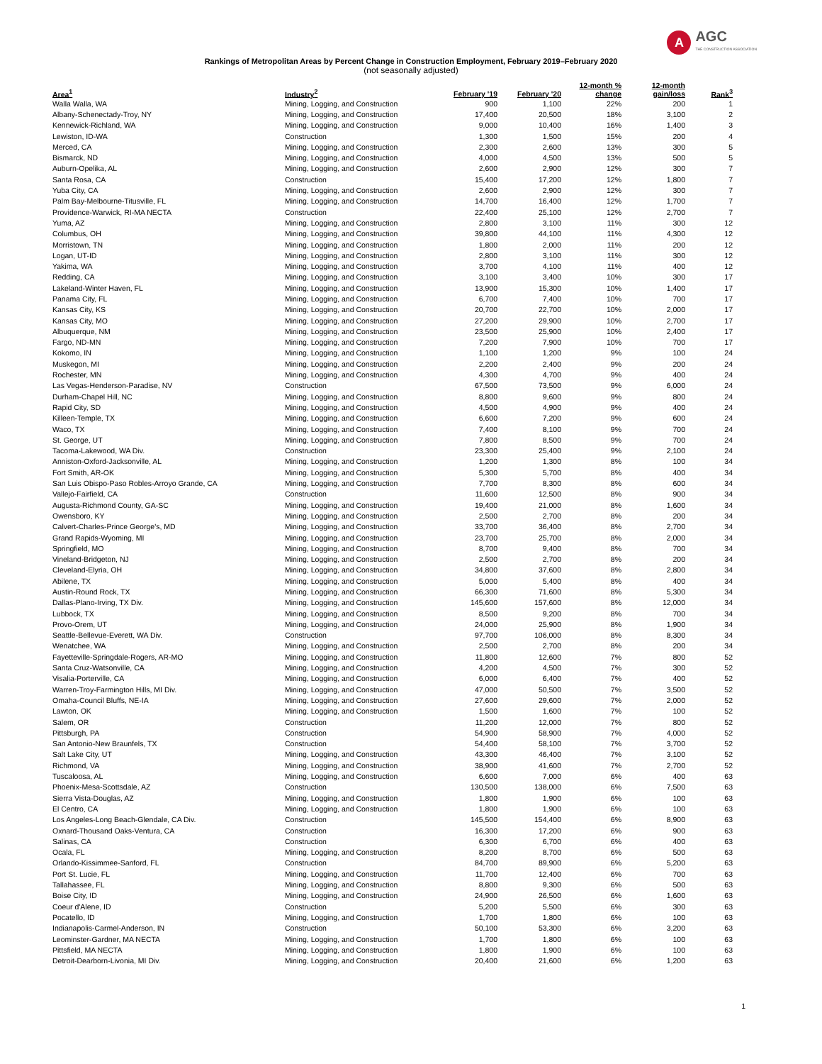A
AGC
THE CONSTRUCTION ASSOCIATION
Rankings of Metropolitan Areas by Percent Change in Construction Employment, February 2019–February 2020
(not seasonally adjusted)
| Area<sup>1</sup> | Industry<sup>2</sup> | February '19 | February '20 | 12-month % change | 12-month gain/loss | Rank<sup>3</sup> |
| --- | --- | --- | --- | --- | --- | --- |
| Walla Walla, WA | Mining, Logging, and Construction | 900 | 1,100 | 22% | 200 | 1 |
| Albany-Schenectady-Troy, NY | Mining, Logging, and Construction | 17,400 | 20,500 | 18% | 3,100 | 2 |
| Kennewick-Richland, WA | Mining, Logging, and Construction | 9,000 | 10,400 | 16% | 1,400 | 3 |
| Lewiston, ID-WA | Construction | 1,300 | 1,500 | 15% | 200 | 4 |
| Merced, CA | Mining, Logging, and Construction | 2,300 | 2,600 | 13% | 300 | 5 |
| Bismarck, ND | Mining, Logging, and Construction | 4,000 | 4,500 | 13% | 500 | 5 |
| Auburn-Opelika, AL | Mining, Logging, and Construction | 2,600 | 2,900 | 12% | 300 | 7 |
| Santa Rosa, CA | Construction | 15,400 | 17,200 | 12% | 1,800 | 7 |
| Yuba City, CA | Mining, Logging, and Construction | 2,600 | 2,900 | 12% | 300 | 7 |
| Palm Bay-Melbourne-Titusville, FL | Mining, Logging, and Construction | 14,700 | 16,400 | 12% | 1,700 | 7 |
| Providence-Warwick, RI-MA NECTA | Construction | 22,400 | 25,100 | 12% | 2,700 | 7 |
| Yuma, AZ | Mining, Logging, and Construction | 2,800 | 3,100 | 11% | 300 | 12 |
| Columbus, OH | Mining, Logging, and Construction | 39,800 | 44,100 | 11% | 4,300 | 12 |
| Morristown, TN | Mining, Logging, and Construction | 1,800 | 2,000 | 11% | 200 | 12 |
| Logan, UT-ID | Mining, Logging, and Construction | 2,800 | 3,100 | 11% | 300 | 12 |
| Yakima, WA | Mining, Logging, and Construction | 3,700 | 4,100 | 11% | 400 | 12 |
| Redding, CA | Mining, Logging, and Construction | 3,100 | 3,400 | 10% | 300 | 17 |
| Lakeland-Winter Haven, FL | Mining, Logging, and Construction | 13,900 | 15,300 | 10% | 1,400 | 17 |
| Panama City, FL | Mining, Logging, and Construction | 6,700 | 7,400 | 10% | 700 | 17 |
| Kansas City, KS | Mining, Logging, and Construction | 20,700 | 22,700 | 10% | 2,000 | 17 |
| Kansas City, MO | Mining, Logging, and Construction | 27,200 | 29,900 | 10% | 2,700 | 17 |
| Albuquerque, NM | Mining, Logging, and Construction | 23,500 | 25,900 | 10% | 2,400 | 17 |
| Fargo, ND-MN | Mining, Logging, and Construction | 7,200 | 7,900 | 10% | 700 | 17 |
| Kokomo, IN | Mining, Logging, and Construction | 1,100 | 1,200 | 9% | 100 | 24 |
| Muskegon, MI | Mining, Logging, and Construction | 2,200 | 2,400 | 9% | 200 | 24 |
| Rochester, MN | Mining, Logging, and Construction | 4,300 | 4,700 | 9% | 400 | 24 |
| Las Vegas-Henderson-Paradise, NV | Construction | 67,500 | 73,500 | 9% | 6,000 | 24 |
| Durham-Chapel Hill, NC | Mining, Logging, and Construction | 8,800 | 9,600 | 9% | 800 | 24 |
| Rapid City, SD | Mining, Logging, and Construction | 4,500 | 4,900 | 9% | 400 | 24 |
| Killeen-Temple, TX | Mining, Logging, and Construction | 6,600 | 7,200 | 9% | 600 | 24 |
| Waco, TX | Mining, Logging, and Construction | 7,400 | 8,100 | 9% | 700 | 24 |
| St. George, UT | Mining, Logging, and Construction | 7,800 | 8,500 | 9% | 700 | 24 |
| Tacoma-Lakewood, WA Div. | Construction | 23,300 | 25,400 | 9% | 2,100 | 24 |
| Anniston-Oxford-Jacksonville, AL | Mining, Logging, and Construction | 1,200 | 1,300 | 8% | 100 | 34 |
| Fort Smith, AR-OK | Mining, Logging, and Construction | 5,300 | 5,700 | 8% | 400 | 34 |
| San Luis Obispo-Paso Robles-Arroyo Grande, CA | Mining, Logging, and Construction | 7,700 | 8,300 | 8% | 600 | 34 |
| Vallejo-Fairfield, CA | Construction | 11,600 | 12,500 | 8% | 900 | 34 |
| Augusta-Richmond County, GA-SC | Mining, Logging, and Construction | 19,400 | 21,000 | 8% | 1,600 | 34 |
| Owensboro, KY | Mining, Logging, and Construction | 2,500 | 2,700 | 8% | 200 | 34 |
| Calvert-Charles-Prince George's, MD | Mining, Logging, and Construction | 33,700 | 36,400 | 8% | 2,700 | 34 |
| Grand Rapids-Wyoming, MI | Mining, Logging, and Construction | 23,700 | 25,700 | 8% | 2,000 | 34 |
| Springfield, MO | Mining, Logging, and Construction | 8,700 | 9,400 | 8% | 700 | 34 |
| Vineland-Bridgeton, NJ | Mining, Logging, and Construction | 2,500 | 2,700 | 8% | 200 | 34 |
| Cleveland-Elyria, OH | Mining, Logging, and Construction | 34,800 | 37,600 | 8% | 2,800 | 34 |
| Abilene, TX | Mining, Logging, and Construction | 5,000 | 5,400 | 8% | 400 | 34 |
| Austin-Round Rock, TX | Mining, Logging, and Construction | 66,300 | 71,600 | 8% | 5,300 | 34 |
| Dallas-Plano-Irving, TX Div. | Mining, Logging, and Construction | 145,600 | 157,600 | 8% | 12,000 | 34 |
| Lubbock, TX | Mining, Logging, and Construction | 8,500 | 9,200 | 8% | 700 | 34 |
| Provo-Orem, UT | Mining, Logging, and Construction | 24,000 | 25,900 | 8% | 1,900 | 34 |
| Seattle-Bellevue-Everett, WA Div. | Construction | 97,700 | 106,000 | 8% | 8,300 | 34 |
| Wenatchee, WA | Mining, Logging, and Construction | 2,500 | 2,700 | 8% | 200 | 34 |
| Fayetteville-Springdale-Rogers, AR-MO | Mining, Logging, and Construction | 11,800 | 12,600 | 7% | 800 | 52 |
| Santa Cruz-Watsonville, CA | Mining, Logging, and Construction | 4,200 | 4,500 | 7% | 300 | 52 |
| Visalia-Porterville, CA | Mining, Logging, and Construction | 6,000 | 6,400 | 7% | 400 | 52 |
| Warren-Troy-Farmington Hills, MI Div. | Mining, Logging, and Construction | 47,000 | 50,500 | 7% | 3,500 | 52 |
| Omaha-Council Bluffs, NE-IA | Mining, Logging, and Construction | 27,600 | 29,600 | 7% | 2,000 | 52 |
| Lawton, OK | Mining, Logging, and Construction | 1,500 | 1,600 | 7% | 100 | 52 |
| Salem, OR | Construction | 11,200 | 12,000 | 7% | 800 | 52 |
| Pittsburgh, PA | Construction | 54,900 | 58,900 | 7% | 4,000 | 52 |
| San Antonio-New Braunfels, TX | Construction | 54,400 | 58,100 | 7% | 3,700 | 52 |
| Salt Lake City, UT | Mining, Logging, and Construction | 43,300 | 46,400 | 7% | 3,100 | 52 |
| Richmond, VA | Mining, Logging, and Construction | 38,900 | 41,600 | 7% | 2,700 | 52 |
| Tuscaloosa, AL | Mining, Logging, and Construction | 6,600 | 7,000 | 6% | 400 | 63 |
| Phoenix-Mesa-Scottsdale, AZ | Construction | 130,500 | 138,000 | 6% | 7,500 | 63 |
| Sierra Vista-Douglas, AZ | Mining, Logging, and Construction | 1,800 | 1,900 | 6% | 100 | 63 |
| El Centro, CA | Mining, Logging, and Construction | 1,800 | 1,900 | 6% | 100 | 63 |
| Los Angeles-Long Beach-Glendale, CA Div. | Construction | 145,500 | 154,400 | 6% | 8,900 | 63 |
| Oxnard-Thousand Oaks-Ventura, CA | Construction | 16,300 | 17,200 | 6% | 900 | 63 |
| Salinas, CA | Construction | 6,300 | 6,700 | 6% | 400 | 63 |
| Ocala, FL | Mining, Logging, and Construction | 8,200 | 8,700 | 6% | 500 | 63 |
| Orlando-Kissimmee-Sanford, FL | Construction | 84,700 | 89,900 | 6% | 5,200 | 63 |
| Port St. Lucie, FL | Mining, Logging, and Construction | 11,700 | 12,400 | 6% | 700 | 63 |
| Tallahassee, FL | Mining, Logging, and Construction | 8,800 | 9,300 | 6% | 500 | 63 |
| Boise City, ID | Mining, Logging, and Construction | 24,900 | 26,500 | 6% | 1,600 | 63 |
| Coeur d'Alene, ID | Construction | 5,200 | 5,500 | 6% | 300 | 63 |
| Pocatello, ID | Mining, Logging, and Construction | 1,700 | 1,800 | 6% | 100 | 63 |
| Indianapolis-Carmel-Anderson, IN | Construction | 50,100 | 53,300 | 6% | 3,200 | 63 |
| Leominster-Gardner, MA NECTA | Mining, Logging, and Construction | 1,700 | 1,800 | 6% | 100 | 63 |
| Pittsfield, MA NECTA | Mining, Logging, and Construction | 1,800 | 1,900 | 6% | 100 | 63 |
| Detroit-Dearborn-Livonia, MI Div. | Mining, Logging, and Construction | 20,400 | 21,600 | 6% | 1,200 | 63 |
1